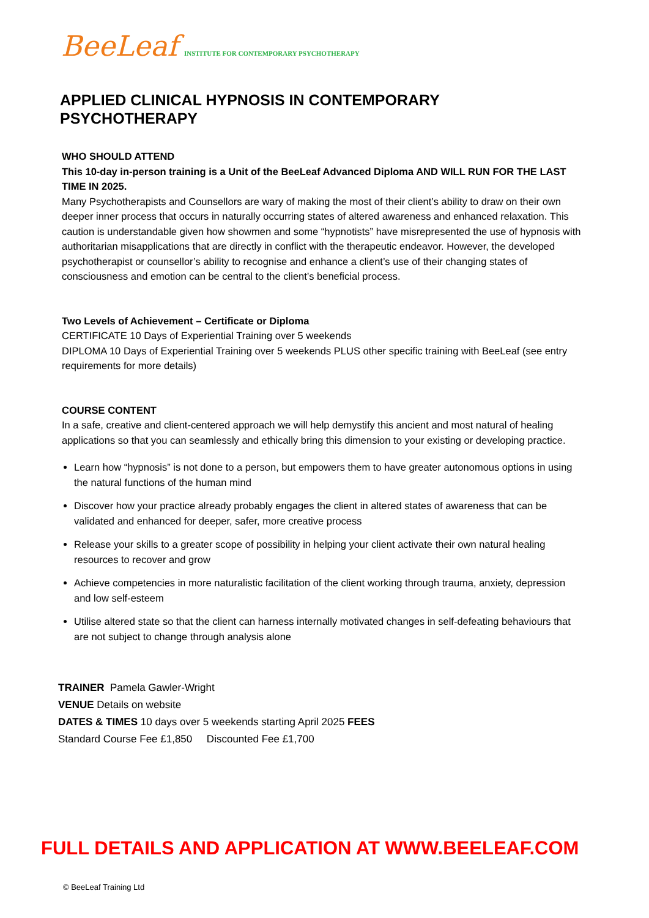BeeLeaf INSTITUTE FOR CONTEMPORARY PSYCHOTHERAPY
APPLIED CLINICAL HYPNOSIS IN CONTEMPORARY PSYCHOTHERAPY
WHO SHOULD ATTEND
This 10-day in-person training is a Unit of the BeeLeaf Advanced Diploma AND WILL RUN FOR THE LAST TIME IN 2025.
Many Psychotherapists and Counsellors are wary of making the most of their client’s ability to draw on their own deeper inner process that occurs in naturally occurring states of altered awareness and enhanced relaxation. This caution is understandable given how showmen and some “hypnotists” have misrepresented the use of hypnosis with authoritarian misapplications that are directly in conflict with the therapeutic endeavor. However, the developed psychotherapist or counsellor’s ability to recognise and enhance a client’s use of their changing states of consciousness and emotion can be central to the client’s beneficial process.
Two Levels of Achievement – Certificate or Diploma
CERTIFICATE 10 Days of Experiential Training over 5 weekends
DIPLOMA 10 Days of Experiential Training over 5 weekends PLUS other specific training with BeeLeaf (see entry requirements for more details)
COURSE CONTENT
In a safe, creative and client-centered approach we will help demystify this ancient and most natural of healing applications so that you can seamlessly and ethically bring this dimension to your existing or developing practice.
Learn how “hypnosis” is not done to a person, but empowers them to have greater autonomous options in using the natural functions of the human mind
Discover how your practice already probably engages the client in altered states of awareness that can be validated and enhanced for deeper, safer, more creative process
Release your skills to a greater scope of possibility in helping your client activate their own natural healing resources to recover and grow
Achieve competencies in more naturalistic facilitation of the client working through trauma, anxiety, depression and low self-esteem
Utilise altered state so that the client can harness internally motivated changes in self-defeating behaviours that are not subject to change through analysis alone
TRAINER Pamela Gawler-Wright
VENUE Details on website
DATES & TIMES 10 days over 5 weekends starting April 2025 FEES
Standard Course Fee £1,850 Discounted Fee £1,700
FULL DETAILS AND APPLICATION AT WWW.BEELEAF.COM
© BeeLeaf Training Ltd